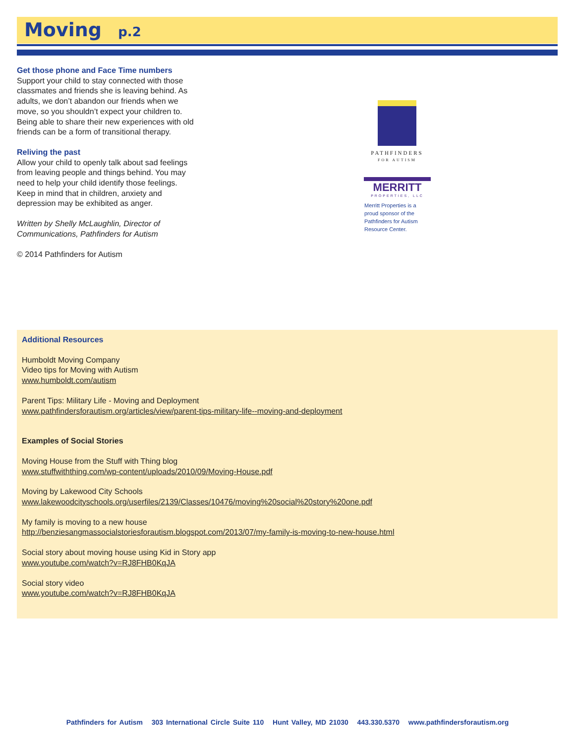Moving p.2
Get those phone and Face Time numbers
Support your child to stay connected with those classmates and friends she is leaving behind. As adults, we don’t abandon our friends when we move, so you shouldn’t expect your children to. Being able to share their new experiences with old friends can be a form of transitional therapy.
Reliving the past
Allow your child to openly talk about sad feelings from leaving people and things behind. You may need to help your child identify those feelings. Keep in mind that in children, anxiety and depression may be exhibited as anger.
Written by Shelly McLaughlin, Director of Communications, Pathfinders for Autism
© 2014 Pathfinders for Autism
PATHFINDERS
FOR AUTISM
MERRITT
PROPERTIES, LLC
Merritt Properties is a
proud sponsor of the
Pathfinders for Autism
Resource Center.
Additional Resources
Humboldt Moving Company
Video tips for Moving with Autism
www.humboldt.com/autism
Parent Tips: Military Life - Moving and Deployment
www.pathfindersforautism.org/articles/view/parent-tips-military-life--moving-and-deployment
Examples of Social Stories
Moving House from the Stuff with Thing blog
www.stuffwiththing.com/wp-content/uploads/2010/09/Moving-House.pdf
Moving by Lakewood City Schools
www.lakewoodcityschools.org/userfiles/2139/Classes/10476/moving%20social%20story%20one.pdf
My family is moving to a new house
http://benziesangmassocialstoriesforautism.blogspot.com/2013/07/my-family-is-moving-to-new-house.html
Social story about moving house using Kid in Story app
www.youtube.com/watch?v=RJ8FHB0KqJA
Social story video
www.youtube.com/watch?v=RJ8FHB0KqJA
Pathfinders for Autism 303 International Circle Suite 110 Hunt Valley, MD 21030 443.330.5370 www.pathfindersforautism.org